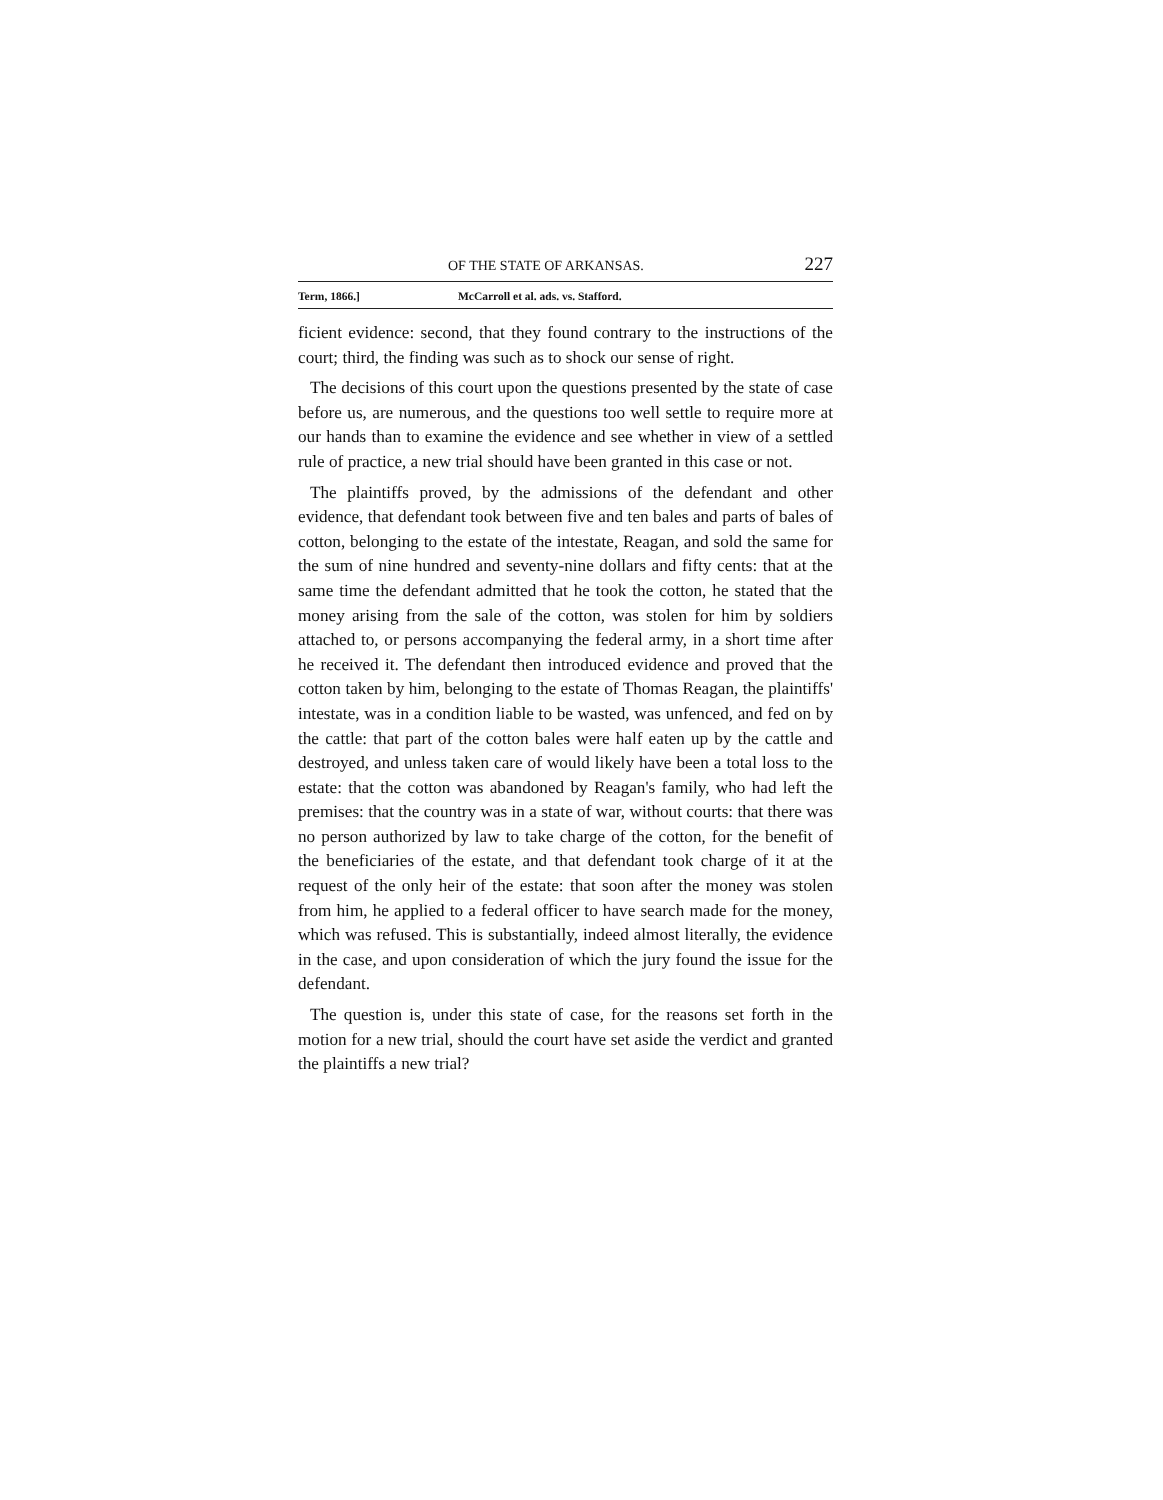OF THE STATE OF ARKANSAS. 227
Term, 1866.] McCarroll et al. ads. vs. Stafford.
ficient evidence: second, that they found contrary to the instructions of the court; third, the finding was such as to shock our sense of right.
The decisions of this court upon the questions presented by the state of case before us, are numerous, and the questions too well settle to require more at our hands than to examine the evidence and see whether in view of a settled rule of practice, a new trial should have been granted in this case or not.
The plaintiffs proved, by the admissions of the defendant and other evidence, that defendant took between five and ten bales and parts of bales of cotton, belonging to the estate of the intestate, Reagan, and sold the same for the sum of nine hundred and seventy-nine dollars and fifty cents: that at the same time the defendant admitted that he took the cotton, he stated that the money arising from the sale of the cotton, was stolen for him by soldiers attached to, or persons accompanying the federal army, in a short time after he received it. The defendant then introduced evidence and proved that the cotton taken by him, belonging to the estate of Thomas Reagan, the plaintiffs' intestate, was in a condition liable to be wasted, was unfenced, and fed on by the cattle: that part of the cotton bales were half eaten up by the cattle and destroyed, and unless taken care of would likely have been a total loss to the estate: that the cotton was abandoned by Reagan's family, who had left the premises: that the country was in a state of war, without courts: that there was no person authorized by law to take charge of the cotton, for the benefit of the beneficiaries of the estate, and that defendant took charge of it at the request of the only heir of the estate: that soon after the money was stolen from him, he applied to a federal officer to have search made for the money, which was refused. This is substantially, indeed almost literally, the evidence in the case, and upon consideration of which the jury found the issue for the defendant.
The question is, under this state of case, for the reasons set forth in the motion for a new trial, should the court have set aside the verdict and granted the plaintiffs a new trial?